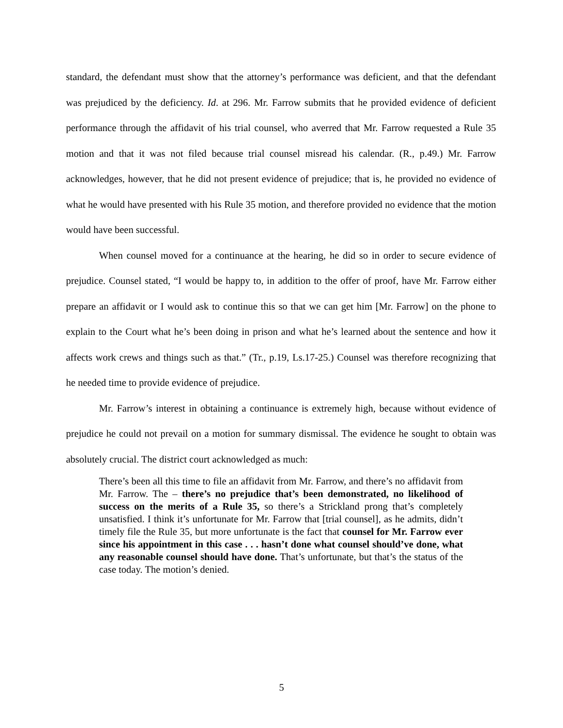standard, the defendant must show that the attorney’s performance was deficient, and that the defendant was prejudiced by the deficiency. Id. at 296. Mr. Farrow submits that he provided evidence of deficient performance through the affidavit of his trial counsel, who averred that Mr. Farrow requested a Rule 35 motion and that it was not filed because trial counsel misread his calendar. (R., p.49.) Mr. Farrow acknowledges, however, that he did not present evidence of prejudice; that is, he provided no evidence of what he would have presented with his Rule 35 motion, and therefore provided no evidence that the motion would have been successful.
When counsel moved for a continuance at the hearing, he did so in order to secure evidence of prejudice. Counsel stated, “I would be happy to, in addition to the offer of proof, have Mr. Farrow either prepare an affidavit or I would ask to continue this so that we can get him [Mr. Farrow] on the phone to explain to the Court what he’s been doing in prison and what he’s learned about the sentence and how it affects work crews and things such as that.” (Tr., p.19, Ls.17-25.) Counsel was therefore recognizing that he needed time to provide evidence of prejudice.
Mr. Farrow’s interest in obtaining a continuance is extremely high, because without evidence of prejudice he could not prevail on a motion for summary dismissal. The evidence he sought to obtain was absolutely crucial. The district court acknowledged as much:
There’s been all this time to file an affidavit from Mr. Farrow, and there’s no affidavit from Mr. Farrow. The – there’s no prejudice that’s been demonstrated, no likelihood of success on the merits of a Rule 35, so there’s a Strickland prong that’s completely unsatisfied. I think it’s unfortunate for Mr. Farrow that [trial counsel], as he admits, didn’t timely file the Rule 35, but more unfortunate is the fact that counsel for Mr. Farrow ever since his appointment in this case . . . hasn’t done what counsel should’ve done, what any reasonable counsel should have done. That’s unfortunate, but that’s the status of the case today. The motion’s denied.
5